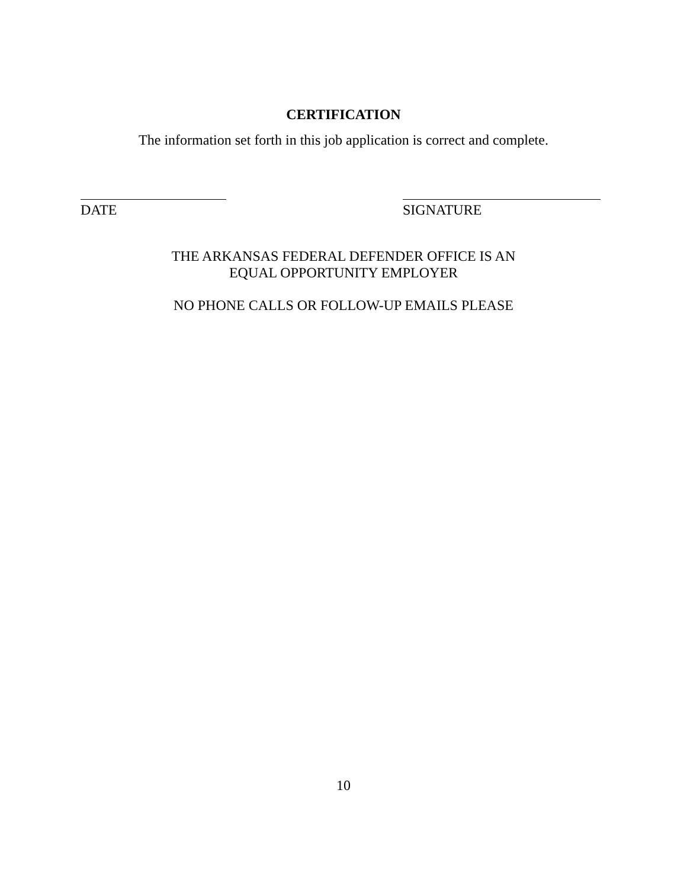CERTIFICATION
The information set forth in this job application is correct and complete.
DATE SIGNATURE
THE ARKANSAS FEDERAL DEFENDER OFFICE IS AN
EQUAL OPPORTUNITY EMPLOYER
NO PHONE CALLS OR FOLLOW-UP EMAILS PLEASE
10